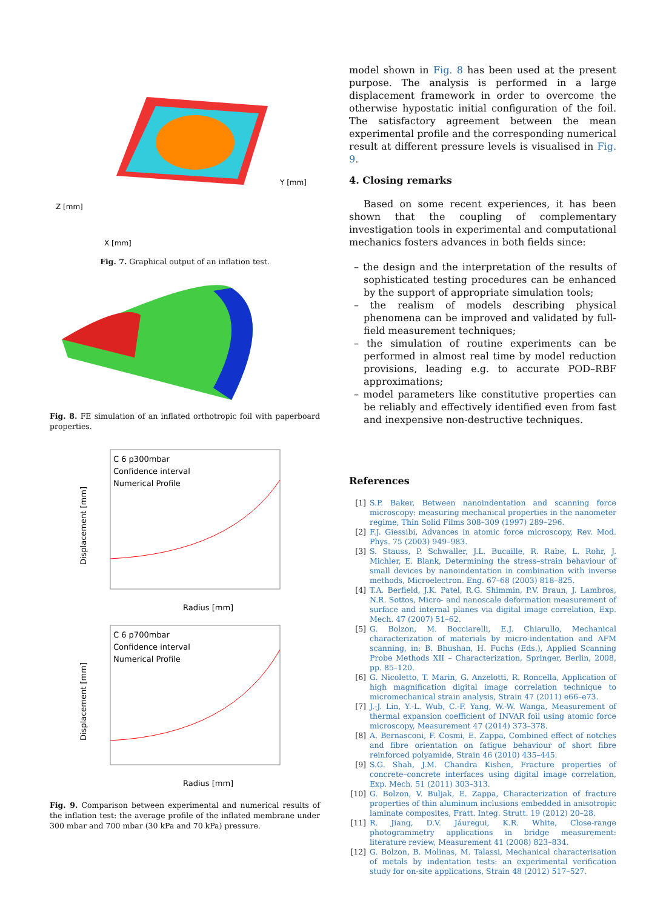X [mm]
Y [mm]
Z [mm]
Fig. 7. Graphical output of an inflation test.
Fig. 8. FE simulation of an inflated orthotropic foil with paperboard properties.
C 6 p300mbar
Confidence interval
Numerical Profile
Radius [mm]
Displacement [mm]
C 6 p700mbar
Confidence interval
Numerical Profile
Radius [mm]
Displacement [mm]
Fig. 9. Comparison between experimental and numerical results of the inflation test: the average profile of the inflated membrane under 300 mbar and 700 mbar (30 kPa and 70 kPa) pressure.
model shown in Fig. 8 has been used at the present purpose. The analysis is performed in a large displacement framework in order to overcome the otherwise hypostatic initial configuration of the foil. The satisfactory agreement between the mean experimental profile and the corresponding numerical result at different pressure levels is visualised in Fig. 9.
4. Closing remarks
Based on some recent experiences, it has been shown that the coupling of complementary investigation tools in experimental and computational mechanics fosters advances in both fields since:
– the design and the interpretation of the results of sophisticated testing procedures can be enhanced by the support of appropriate simulation tools;
– the realism of models describing physical phenomena can be improved and validated by full-field measurement techniques;
– the simulation of routine experiments can be performed in almost real time by model reduction provisions, leading e.g. to accurate POD–RBF approximations;
– model parameters like constitutive properties can be reliably and effectively identified even from fast and inexpensive non-destructive techniques.
References
[1] S.P. Baker, Between nanoindentation and scanning force microscopy: measuring mechanical properties in the nanometer regime, Thin Solid Films 308–309 (1997) 289–296.
[2] F.J. Giessibi, Advances in atomic force microscopy, Rev. Mod. Phys. 75 (2003) 949–983.
[3] S. Stauss, P. Schwaller, J.L. Bucaille, R. Rabe, L. Rohr, J. Michler, E. Blank, Determining the stress–strain behaviour of small devices by nanoindentation in combination with inverse methods, Microelectron. Eng. 67–68 (2003) 818–825.
[4] T.A. Berfield, J.K. Patel, R.G. Shimmin, P.V. Braun, J. Lambros, N.R. Sottos, Micro- and nanoscale deformation measurement of surface and internal planes via digital image correlation, Exp. Mech. 47 (2007) 51–62.
[5] G. Bolzon, M. Bocciarelli, E.J. Chiarullo, Mechanical characterization of materials by micro-indentation and AFM scanning, in: B. Bhushan, H. Fuchs (Eds.), Applied Scanning Probe Methods XII – Characterization, Springer, Berlin, 2008, pp. 85–120.
[6] G. Nicoletto, T. Marin, G. Anzelotti, R. Roncella, Application of high magnification digital image correlation technique to micromechanical strain analysis, Strain 47 (2011) e66–e73.
[7] J.-J. Lin, Y.-L. Wub, C.-F. Yang, W.-W. Wanga, Measurement of thermal expansion coefficient of INVAR foil using atomic force microscopy, Measurement 47 (2014) 373–378.
[8] A. Bernasconi, F. Cosmi, E. Zappa, Combined effect of notches and fibre orientation on fatigue behaviour of short fibre reinforced polyamide, Strain 46 (2010) 435–445.
[9] S.G. Shah, J.M. Chandra Kishen, Fracture properties of concrete–concrete interfaces using digital image correlation, Exp. Mech. 51 (2011) 303–313.
[10] G. Bolzon, V. Buljak, E. Zappa, Characterization of fracture properties of thin aluminum inclusions embedded in anisotropic laminate composites, Fratt. Integ. Strutt. 19 (2012) 20–28.
[11] R. Jiang, D.V. Jáuregui, K.R. White, Close-range photogrammetry applications in bridge measurement: literature review, Measurement 41 (2008) 823–834.
[12] G. Bolzon, B. Molinas, M. Talassi, Mechanical characterisation of metals by indentation tests: an experimental verification study for on-site applications, Strain 48 (2012) 517–527.